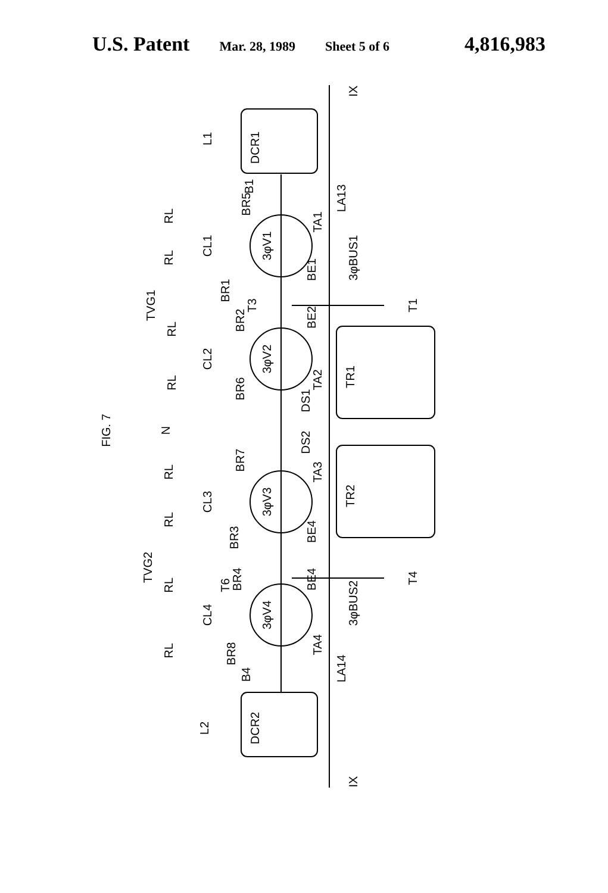U.S. Patent
Mar. 28, 1989 Sheet 5 of 6
4,816,983
FIG. 7
DCR1
DCR2
TR1
TR2
3φV1
3φV2
3φV3
3φV4
TVG1
TVG2
CL1
CL2
CL3
CL4
3φBUS1
3φBUS2
N
L1
L2
LA13
LA14
T1
T4
T3
T6
DS1
DS2
IX
IX
B1
BR5
TA1
RL
RL
BE1
BR1
BR2
BE2
RL
RL
TA2
BR6
BR7
TA3
RL
RL
BR3
BE4
BR4
BE4
RL
RL
TA4
BR8
B4